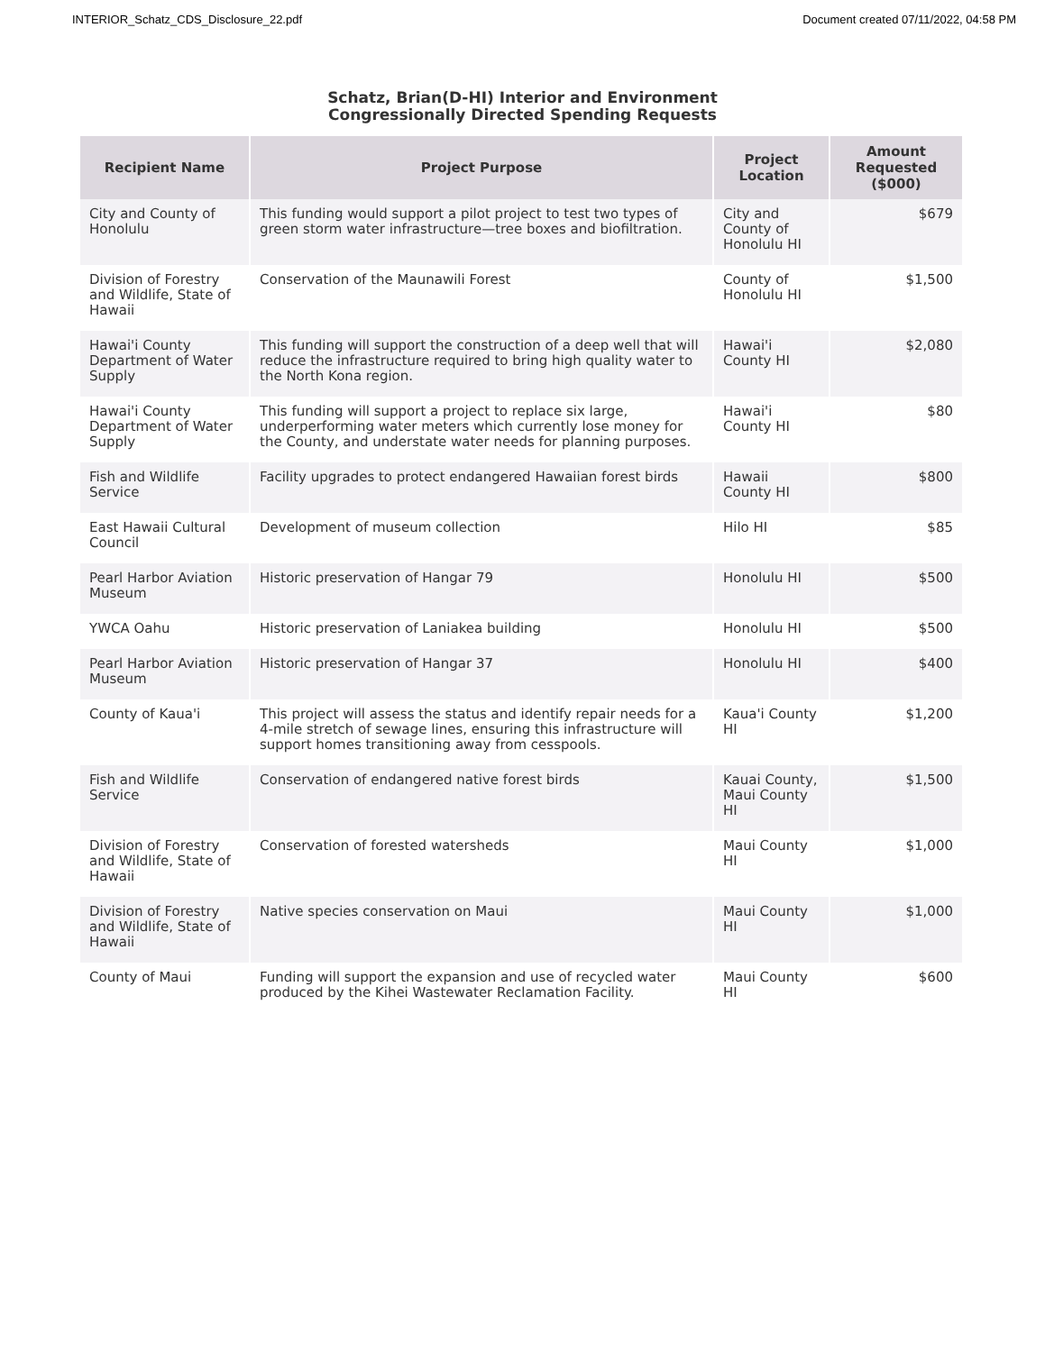INTERIOR_Schatz_CDS_Disclosure_22.pdf Document created 07/11/2022, 04:58 PM
Schatz, Brian(D-HI) Interior and Environment
Congressionally Directed Spending Requests
| Recipient Name | Project Purpose | Project Location | Amount Requested ($000) |
| --- | --- | --- | --- |
| City and County of Honolulu | This funding would support a pilot project to test two types of green storm water infrastructure—tree boxes and biofiltration. | City and County of Honolulu HI | $679 |
| Division of Forestry and Wildlife, State of Hawaii | Conservation of the Maunawili Forest | County of Honolulu HI | $1,500 |
| Hawai'i County Department of Water Supply | This funding will support the construction of a deep well that will reduce the infrastructure required to bring high quality water to the North Kona region. | Hawai'i County HI | $2,080 |
| Hawai'i County Department of Water Supply | This funding will support a project to replace six large, underperforming water meters which currently lose money for the County, and understate water needs for planning purposes. | Hawai'i County HI | $80 |
| Fish and Wildlife Service | Facility upgrades to protect endangered Hawaiian forest birds | Hawaii County HI | $800 |
| East Hawaii Cultural Council | Development of museum collection | Hilo HI | $85 |
| Pearl Harbor Aviation Museum | Historic preservation of Hangar 79 | Honolulu HI | $500 |
| YWCA Oahu | Historic preservation of Laniakea building | Honolulu HI | $500 |
| Pearl Harbor Aviation Museum | Historic preservation of Hangar 37 | Honolulu HI | $400 |
| County of Kaua'i | This project will assess the status and identify repair needs for a 4-mile stretch of sewage lines, ensuring this infrastructure will support homes transitioning away from cesspools. | Kaua'i County HI | $1,200 |
| Fish and Wildlife Service | Conservation of endangered native forest birds | Kauai County, Maui County HI | $1,500 |
| Division of Forestry and Wildlife, State of Hawaii | Conservation of forested watersheds | Maui County HI | $1,000 |
| Division of Forestry and Wildlife, State of Hawaii | Native species conservation on Maui | Maui County HI | $1,000 |
| County of Maui | Funding will support the expansion and use of recycled water produced by the Kihei Wastewater Reclamation Facility. | Maui County HI | $600 |